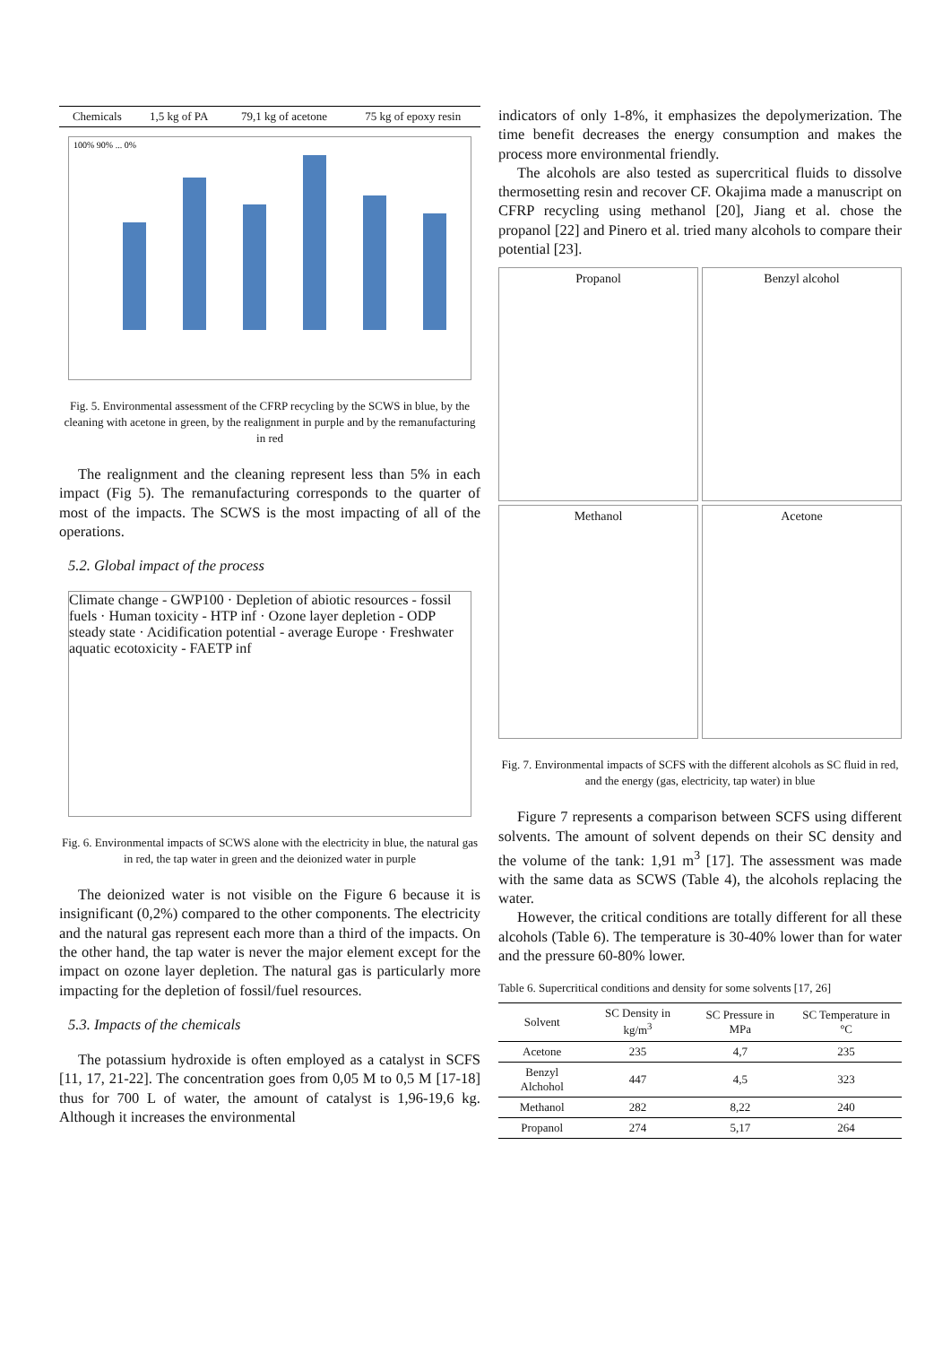| Chemicals | 1,5 kg of PA | 79,1 kg of acetone | 75 kg of epoxy resin |
100% 90% ... 0%
Fig. 5. Environmental assessment of the CFRP recycling by the SCWS in blue, by the cleaning with acetone in green, by the realignment in purple and by the remanufacturing in red
The realignment and the cleaning represent less than 5% in each impact (Fig 5). The remanufacturing corresponds to the quarter of most of the impacts. The SCWS is the most impacting of all of the operations.
5.2. Global impact of the process
Climate change - GWP100 · Depletion of abiotic resources - fossil fuels · Human toxicity - HTP inf · Ozone layer depletion - ODP steady state · Acidification potential - average Europe · Freshwater aquatic ecotoxicity - FAETP inf
Fig. 6. Environmental impacts of SCWS alone with the electricity in blue, the natural gas in red, the tap water in green and the deionized water in purple
The deionized water is not visible on the Figure 6 because it is insignificant (0,2%) compared to the other components. The electricity and the natural gas represent each more than a third of the impacts. On the other hand, the tap water is never the major element except for the impact on ozone layer depletion. The natural gas is particularly more impacting for the depletion of fossil/fuel resources.
5.3. Impacts of the chemicals
The potassium hydroxide is often employed as a catalyst in SCFS [11, 17, 21-22]. The concentration goes from 0,05 M to 0,5 M [17-18] thus for 700 L of water, the amount of catalyst is 1,96-19,6 kg. Although it increases the environmental
indicators of only 1-8%, it emphasizes the depolymerization. The time benefit decreases the energy consumption and makes the process more environmental friendly.
The alcohols are also tested as supercritical fluids to dissolve thermosetting resin and recover CF. Okajima made a manuscript on CFRP recycling using methanol [20], Jiang et al. chose the propanol [22] and Pinero et al. tried many alcohols to compare their potential [23].
Propanol
Benzyl alcohol
Methanol
Acetone
Fig. 7. Environmental impacts of SCFS with the different alcohols as SC fluid in red, and the energy (gas, electricity, tap water) in blue
Figure 7 represents a comparison between SCFS using different solvents. The amount of solvent depends on their SC density and the volume of the tank: 1,91 m<sup>3</sup> [17]. The assessment was made with the same data as SCWS (Table 4), the alcohols replacing the water.
However, the critical conditions are totally different for all these alcohols (Table 6). The temperature is 30-40% lower than for water and the pressure 60-80% lower.
Table 6. Supercritical conditions and density for some solvents [17, 26]
| Solvent | SC Density in kg/m<sup>3</sup> | SC Pressure in MPa | SC Temperature in °C |
| --- | --- | --- | --- |
| Acetone | 235 | 4,7 | 235 |
| Benzyl Alchohol | 447 | 4,5 | 323 |
| Methanol | 282 | 8,22 | 240 |
| Propanol | 274 | 5,17 | 264 |